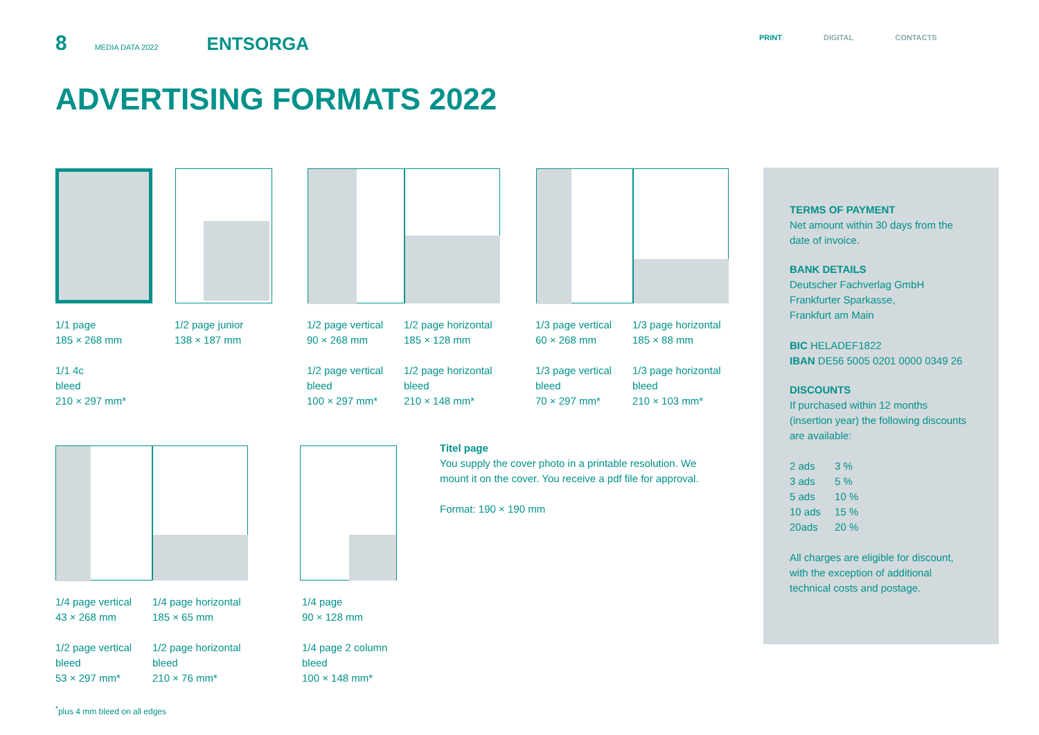8 MEDIA DATA 2022 ENTSORGA PRINT DIGITAL CONTACTS
ADVERTISING FORMATS 2022
1/1 page
185 × 268 mm
1/1 4c
bleed
210 × 297 mm*
1/2 page junior
138 × 187 mm
1/2 page vertical
90 × 268 mm
1/2 page vertical
bleed
100 × 297 mm*
1/2 page horizontal
185 × 128 mm
1/2 page horizontal
bleed
210 × 148 mm*
1/3 page vertical
60 × 268 mm
1/3 page vertical
bleed
70 × 297 mm*
1/3 page horizontal
185 × 88 mm
1/3 page horizontal
bleed
210 × 103 mm*
1/4 page vertical
43 × 268 mm
1/2 page vertical
bleed
53 × 297 mm*
1/4 page horizontal
185 × 65 mm
1/2 page horizontal
bleed
210 × 76 mm*
1/4 page
90 × 128 mm
1/4 page 2 column
bleed
100 × 148 mm*
Titel page
You supply the cover photo in a printable resolution. We mount it on the cover. You receive a pdf file for approval.
Format: 190 × 190 mm
<sup>*</sup> plus 4 mm bleed on all edges
TERMS OF PAYMENT
Net amount within 30 days from the date of invoice.
BANK DETAILS
Deutscher Fachverlag GmbH
Frankfurter Sparkasse,
Frankfurt am Main
BIC HELADEF1822
IBAN DE56 5005 0201 0000 0349 26
DISCOUNTS
If purchased within 12 months (insertion year) the following discounts are available:
| 2 ads | 3 % |
| 3 ads | 5 % |
| 5 ads | 10 % |
| 10 ads | 15 % |
| 20ads | 20 % |
All charges are eligible for discount, with the exception of additional technical costs and postage.